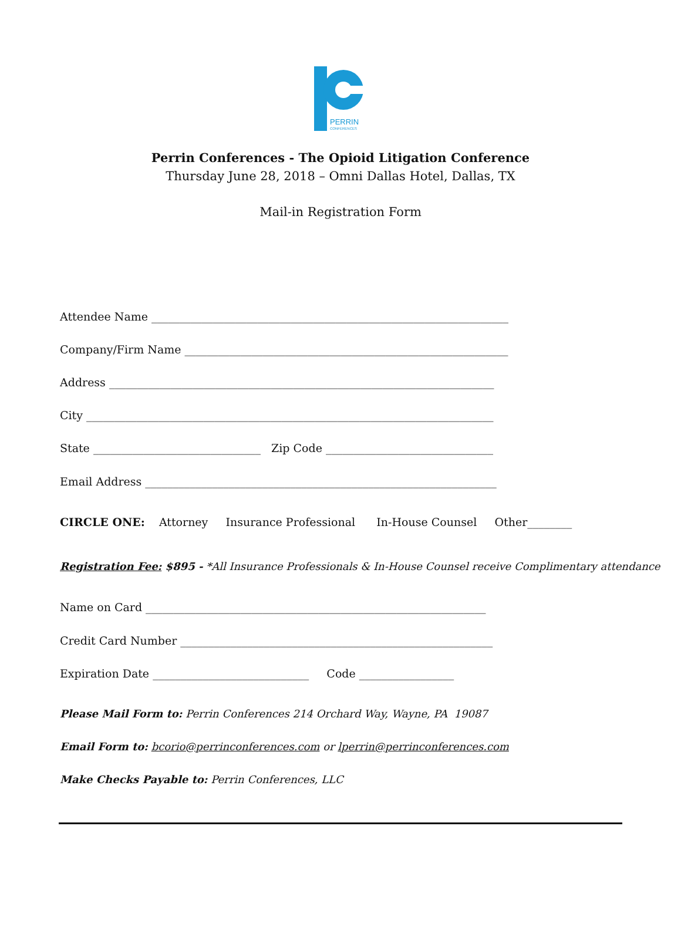PERRIN
CONFERENCES
Perrin Conferences - The Opioid Litigation Conference
Thursday June 28, 2018 – Omni Dallas Hotel, Dallas, TX
Mail-in Registration Form
Attendee Name ________________________________________________________________
Company/Firm Name __________________________________________________________
Address _____________________________________________________________________
City _________________________________________________________________________
State ______________________________ Zip Code ______________________________
Email Address _______________________________________________________________
CIRCLE ONE: Attorney Insurance Professional In-House Counsel Other________
Registration Fee: $895 - *All Insurance Professionals & In-House Counsel receive Complimentary attendance
Name on Card _____________________________________________________________
Credit Card Number ________________________________________________________
Expiration Date ____________________________ Code _________________
Please Mail Form to: Perrin Conferences 214 Orchard Way, Wayne, PA 19087
Email Form to: bcorio@perrinconferences.com or lperrin@perrinconferences.com
Make Checks Payable to: Perrin Conferences, LLC